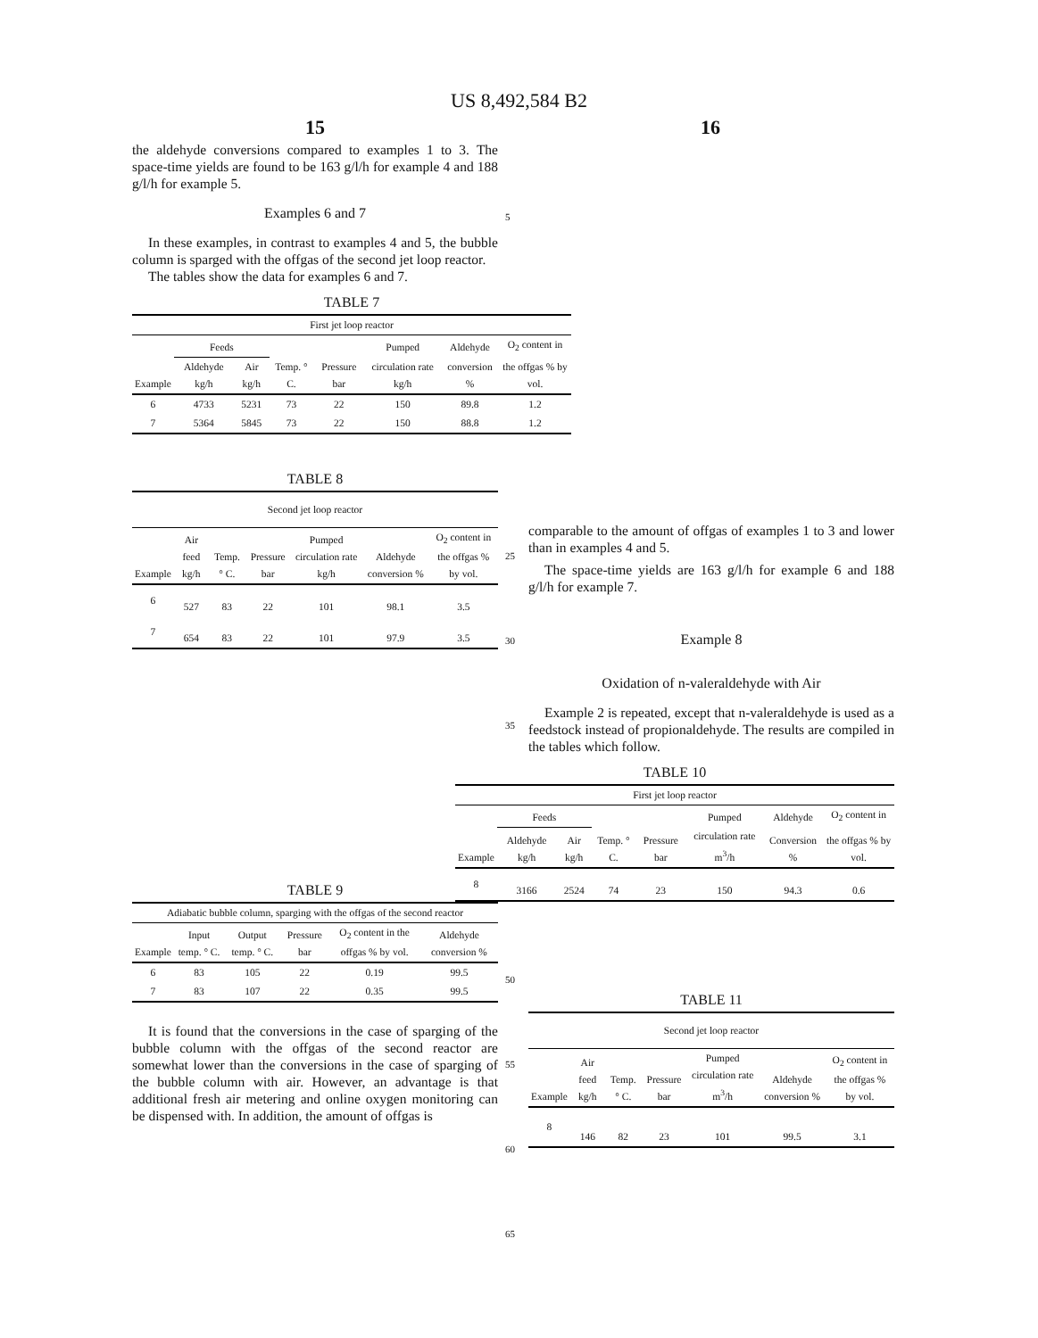US 8,492,584 B2
15 16
the aldehyde conversions compared to examples 1 to 3. The space-time yields are found to be 163 g/l/h for example 4 and 188 g/l/h for example 5.
Examples 6 and 7
In these examples, in contrast to examples 4 and 5, the bubble column is sparged with the offgas of the second jet loop reactor.
The tables show the data for examples 6 and 7.
TABLE 7
| First jet loop reactor | | | | | | | |
| --- | --- | --- | --- | --- | --- | --- | --- |
| | Feeds | | | | Pumped | Aldehyde | O<sub>2</sub> content in |
| Example | Aldehyde kg/h | Air kg/h | Temp. ° C. | Pressure bar | circulation rate kg/h | conversion % | the offgas % by vol. |
| 6 | 4733 | 5231 | 73 | 22 | 150 | 89.8 | 1.2 |
| 7 | 5364 | 5845 | 73 | 22 | 150 | 88.8 | 1.2 |
TABLE 8
| Second jet loop reactor | | | | | | |
| --- | --- | --- | --- | --- | --- | --- |
| Example | Air feed kg/h | Temp. ° C. | Pressure bar | Pumped circulation rate kg/h | Aldehyde conversion % | O<sub>2</sub> content in the offgas % by vol. |
| 6 | 527 | 83 | 22 | 101 | 98.1 | 3.5 |
| 7 | 654 | 83 | 22 | 101 | 97.9 | 3.5 |
TABLE 9
| Adiabatic bubble column, sparging with the offgas of the second reactor | | | | | |
| --- | --- | --- | --- | --- | --- |
| Example | Input temp. ° C. | Output temp. ° C. | Pressure bar | O<sub>2</sub> content in the offgas % by vol. | Aldehyde conversion % |
| 6 | 83 | 105 | 22 | 0.19 | 99.5 |
| 7 | 83 | 107 | 22 | 0.35 | 99.5 |
It is found that the conversions in the case of sparging of the bubble column with the offgas of the second reactor are somewhat lower than the conversions in the case of sparging of the bubble column with air. However, an advantage is that additional fresh air metering and online oxygen monitoring can be dispensed with. In addition, the amount of offgas is
comparable to the amount of offgas of examples 1 to 3 and lower than in examples 4 and 5.
The space-time yields are 163 g/l/h for example 6 and 188 g/l/h for example 7.
Example 8
Oxidation of n-valeraldehyde with Air
Example 2 is repeated, except that n-valeraldehyde is used as a feedstock instead of propionaldehyde. The results are compiled in the tables which follow.
TABLE 10
| First jet loop reactor | | | | | | | |
| --- | --- | --- | --- | --- | --- | --- | --- |
| | Feeds | | | | Pumped | Aldehyde | O<sub>2</sub> content in |
| Example | Aldehyde kg/h | Air kg/h | Temp. ° C. | Pressure bar | circulation rate m<sup>3</sup>/h | Conversion % | the offgas % by vol. |
| 8 | 3166 | 2524 | 74 | 23 | 150 | 94.3 | 0.6 |
TABLE 11
| Second jet loop reactor | | | | | | |
| --- | --- | --- | --- | --- | --- | --- |
| Example | Air feed kg/h | Temp. ° C. | Pressure bar | Pumped circulation rate m<sup>3</sup>/h | Aldehyde conversion % | O<sub>2</sub> content in the offgas % by vol. |
| 8 | 146 | 82 | 23 | 101 | 99.5 | 3.1 |
5
25
30
35
50
55
60
65